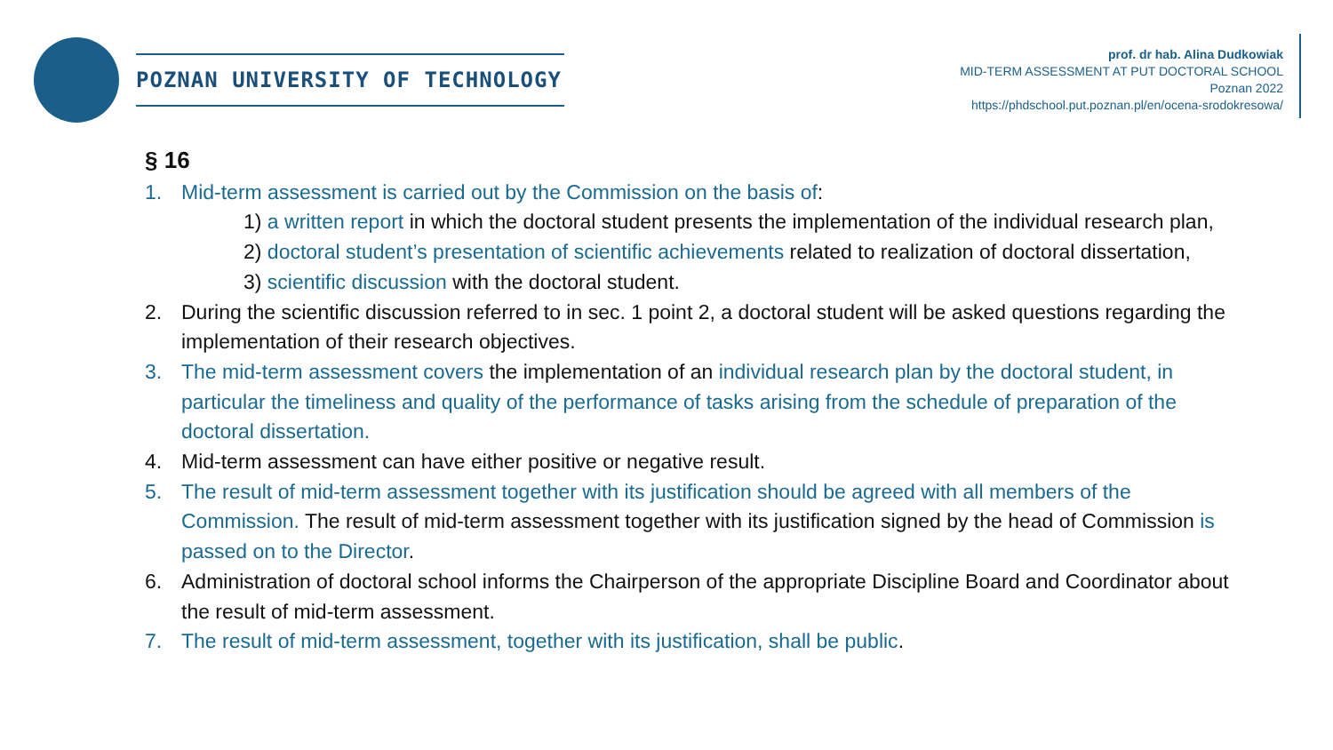POZNAN UNIVERSITY OF TECHNOLOGY
prof. dr hab. Alina Dudkowiak
MID-TERM ASSESSMENT AT PUT DOCTORAL SCHOOL
Poznan 2022
https://phdschool.put.poznan.pl/en/ocena-srodokresowa/
§ 16
1. Mid-term assessment is carried out by the Commission on the basis of:
1) a written report in which the doctoral student presents the implementation of the individual research plan,
2) doctoral student’s presentation of scientific achievements related to realization of doctoral dissertation,
3) scientific discussion with the doctoral student.
2. During the scientific discussion referred to in sec. 1 point 2, a doctoral student will be asked questions regarding the implementation of their research objectives.
3. The mid-term assessment covers the implementation of an individual research plan by the doctoral student, in particular the timeliness and quality of the performance of tasks arising from the schedule of preparation of the doctoral dissertation.
4. Mid-term assessment can have either positive or negative result.
5. The result of mid-term assessment together with its justification should be agreed with all members of the Commission. The result of mid-term assessment together with its justification signed by the head of Commission is passed on to the Director.
6. Administration of doctoral school informs the Chairperson of the appropriate Discipline Board and Coordinator about the result of mid-term assessment.
7. The result of mid-term assessment, together with its justification, shall be public.